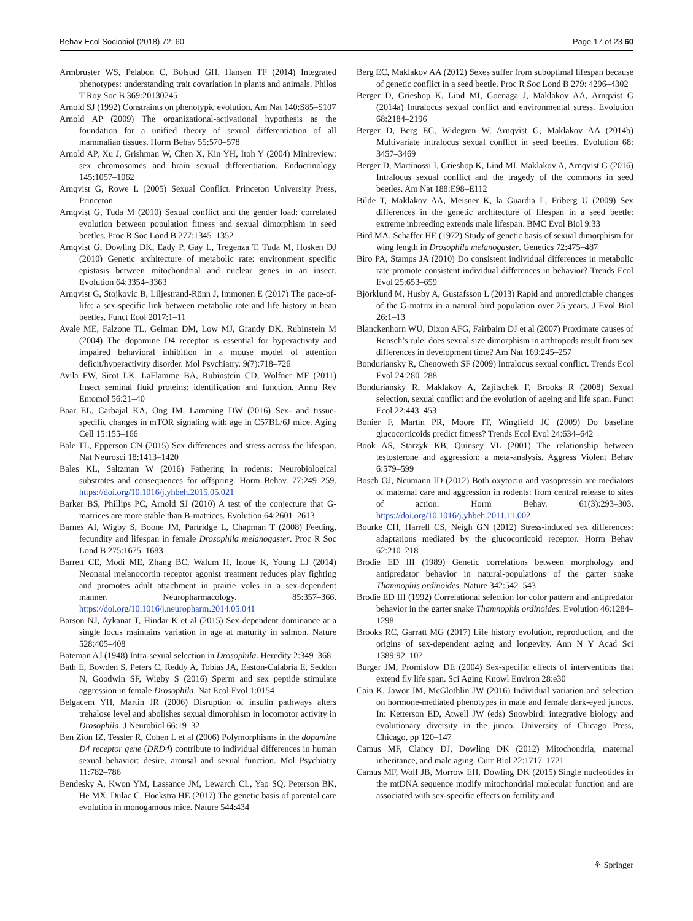Behav Ecol Sociobiol (2018) 72: 60 Page 17 of 23 60
Armbruster WS, Pelabon C, Bolstad GH, Hansen TF (2014) Integrated phenotypes: understanding trait covariation in plants and animals. Philos T Roy Soc B 369:20130245
Arnold SJ (1992) Constraints on phenotypic evolution. Am Nat 140:S85–S107
Arnold AP (2009) The organizational-activational hypothesis as the foundation for a unified theory of sexual differentiation of all mammalian tissues. Horm Behav 55:570–578
Arnold AP, Xu J, Grishman W, Chen X, Kin YH, Itoh Y (2004) Minireview: sex chromosomes and brain sexual differentiation. Endocrinology 145:1057–1062
Arnqvist G, Rowe L (2005) Sexual Conflict. Princeton University Press, Princeton
Arnqvist G, Tuda M (2010) Sexual conflict and the gender load: correlated evolution between population fitness and sexual dimorphism in seed beetles. Proc R Soc Lond B 277:1345–1352
Arnqvist G, Dowling DK, Eady P, Gay L, Tregenza T, Tuda M, Hosken DJ (2010) Genetic architecture of metabolic rate: environment specific epistasis between mitochondrial and nuclear genes in an insect. Evolution 64:3354–3363
Arnqvist G, Stojkovic B, Liljestrand-Rönn J, Immonen E (2017) The pace-of-life: a sex-specific link between metabolic rate and life history in bean beetles. Funct Ecol 2017:1–11
Avale ME, Falzone TL, Gelman DM, Low MJ, Grandy DK, Rubinstein M (2004) The dopamine D4 receptor is essential for hyperactivity and impaired behavioral inhibition in a mouse model of attention deficit/hyperactivity disorder. Mol Psychiatry. 9(7):718–726
Avila FW, Sirot LK, LaFlamme BA, Rubinstein CD, Wolfner MF (2011) Insect seminal fluid proteins: identification and function. Annu Rev Entomol 56:21–40
Baar EL, Carbajal KA, Ong IM, Lamming DW (2016) Sex- and tissue-specific changes in mTOR signaling with age in C57BL/6J mice. Aging Cell 15:155–166
Bale TL, Epperson CN (2015) Sex differences and stress across the lifespan. Nat Neurosci 18:1413–1420
Bales KL, Saltzman W (2016) Fathering in rodents: Neurobiological substrates and consequences for offspring. Horm Behav. 77:249–259. https://doi.org/10.1016/j.yhbeh.2015.05.021
Barker BS, Phillips PC, Arnold SJ (2010) A test of the conjecture that G-matrices are more stable than B-matrices. Evolution 64:2601–2613
Barnes AI, Wigby S, Boone JM, Partridge L, Chapman T (2008) Feeding, fecundity and lifespan in female Drosophila melanogaster. Proc R Soc Lond B 275:1675–1683
Barrett CE, Modi ME, Zhang BC, Walum H, Inoue K, Young LJ (2014) Neonatal melanocortin receptor agonist treatment reduces play fighting and promotes adult attachment in prairie voles in a sex-dependent manner. Neuropharmacology. 85:357–366. https://doi.org/10.1016/j.neuropharm.2014.05.041
Barson NJ, Aykanat T, Hindar K et al (2015) Sex-dependent dominance at a single locus maintains variation in age at maturity in salmon. Nature 528:405–408
Bateman AJ (1948) Intra-sexual selection in Drosophila. Heredity 2:349–368
Bath E, Bowden S, Peters C, Reddy A, Tobias JA, Easton-Calabria E, Seddon N, Goodwin SF, Wigby S (2016) Sperm and sex peptide stimulate aggression in female Drosophila. Nat Ecol Evol 1:0154
Belgacem YH, Martin JR (2006) Disruption of insulin pathways alters trehalose level and abolishes sexual dimorphism in locomotor activity in Drosophila. J Neurobiol 66:19–32
Ben Zion IZ, Tessler R, Cohen L et al (2006) Polymorphisms in the dopamine D4 receptor gene (DRD4) contribute to individual differences in human sexual behavior: desire, arousal and sexual function. Mol Psychiatry 11:782–786
Bendesky A, Kwon YM, Lassance JM, Lewarch CL, Yao SQ, Peterson BK, He MX, Dulac C, Hoekstra HE (2017) The genetic basis of parental care evolution in monogamous mice. Nature 544:434
Berg EC, Maklakov AA (2012) Sexes suffer from suboptimal lifespan because of genetic conflict in a seed beetle. Proc R Soc Lond B 279: 4296–4302
Berger D, Grieshop K, Lind MI, Goenaga J, Maklakov AA, Arnqvist G (2014a) Intralocus sexual conflict and environmental stress. Evolution 68:2184–2196
Berger D, Berg EC, Widegren W, Arnqvist G, Maklakov AA (2014b) Multivariate intralocus sexual conflict in seed beetles. Evolution 68: 3457–3469
Berger D, Martinossi I, Grieshop K, Lind MI, Maklakov A, Arnqvist G (2016) Intralocus sexual conflict and the tragedy of the commons in seed beetles. Am Nat 188:E98–E112
Bilde T, Maklakov AA, Meisner K, la Guardia L, Friberg U (2009) Sex differences in the genetic architecture of lifespan in a seed beetle: extreme inbreeding extends male lifespan. BMC Evol Biol 9:33
Bird MA, Schaffer HE (1972) Study of genetic basis of sexual dimorphism for wing length in Drosophila melanogaster. Genetics 72:475–487
Biro PA, Stamps JA (2010) Do consistent individual differences in metabolic rate promote consistent individual differences in behavior? Trends Ecol Evol 25:653–659
Björklund M, Husby A, Gustafsson L (2013) Rapid and unpredictable changes of the G-matrix in a natural bird population over 25 years. J Evol Biol 26:1–13
Blanckenhorn WU, Dixon AFG, Fairbairn DJ et al (2007) Proximate causes of Rensch’s rule: does sexual size dimorphism in arthropods result from sex differences in development time? Am Nat 169:245–257
Bonduriansky R, Chenoweth SF (2009) Intralocus sexual conflict. Trends Ecol Evol 24:280–288
Bonduriansky R, Maklakov A, Zajitschek F, Brooks R (2008) Sexual selection, sexual conflict and the evolution of ageing and life span. Funct Ecol 22:443–453
Bonier F, Martin PR, Moore IT, Wingfield JC (2009) Do baseline glucocorticoids predict fitness? Trends Ecol Evol 24:634–642
Book AS, Starzyk KB, Quinsey VL (2001) The relationship between testosterone and aggression: a meta-analysis. Aggress Violent Behav 6:579–599
Bosch OJ, Neumann ID (2012) Both oxytocin and vasopressin are mediators of maternal care and aggression in rodents: from central release to sites of action. Horm Behav. 61(3):293–303. https://doi.org/10.1016/j.yhbeh.2011.11.002
Bourke CH, Harrell CS, Neigh GN (2012) Stress-induced sex differences: adaptations mediated by the glucocorticoid receptor. Horm Behav 62:210–218
Brodie ED III (1989) Genetic correlations between morphology and antipredator behavior in natural-populations of the garter snake Thamnophis ordinoides. Nature 342:542–543
Brodie ED III (1992) Correlational selection for color pattern and antipredator behavior in the garter snake Thamnophis ordinoides. Evolution 46:1284–1298
Brooks RC, Garratt MG (2017) Life history evolution, reproduction, and the origins of sex-dependent aging and longevity. Ann N Y Acad Sci 1389:92–107
Burger JM, Promislow DE (2004) Sex-specific effects of interventions that extend fly life span. Sci Aging Knowl Environ 28:e30
Cain K, Jawor JM, McGlothlin JW (2016) Individual variation and selection on hormone-mediated phenotypes in male and female dark-eyed juncos. In: Ketterson ED, Atwell JW (eds) Snowbird: integrative biology and evolutionary diversity in the junco. University of Chicago Press, Chicago, pp 120–147
Camus MF, Clancy DJ, Dowling DK (2012) Mitochondria, maternal inheritance, and male aging. Curr Biol 22:1717–1721
Camus MF, Wolf JB, Morrow EH, Dowling DK (2015) Single nucleotides in the mtDNA sequence modify mitochondrial molecular function and are associated with sex-specific effects on fertility and
⚘ Springer